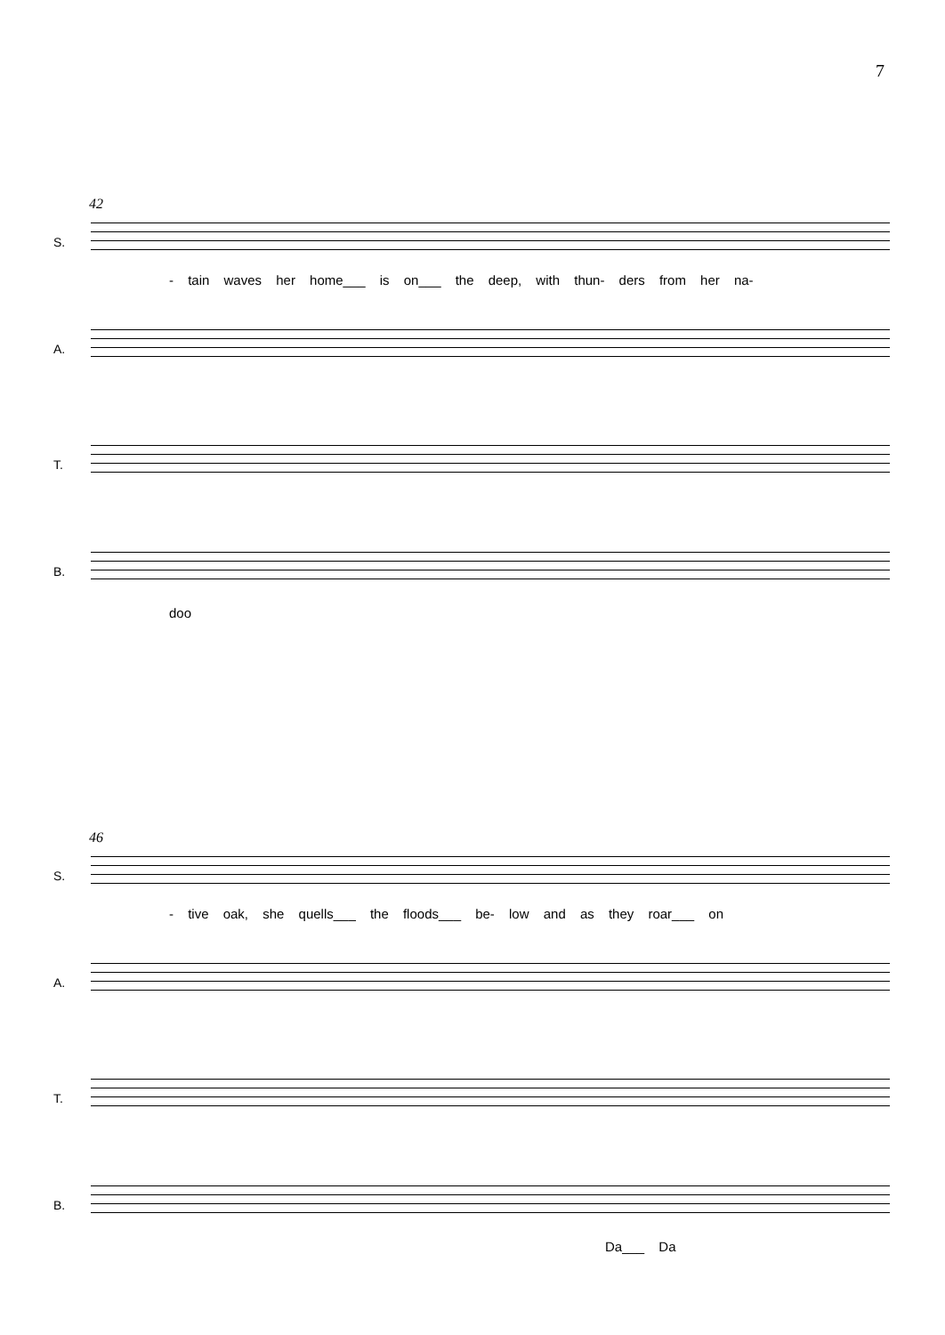7
42
S.
- tain waves her home___ is on___ the deep, with thun- ders from her na-
A.
T.
B.
doo
46
S.
- tive oak, she quells___ the floods___ be- low and as they roar___ on
A.
T.
B.
Da___ Da